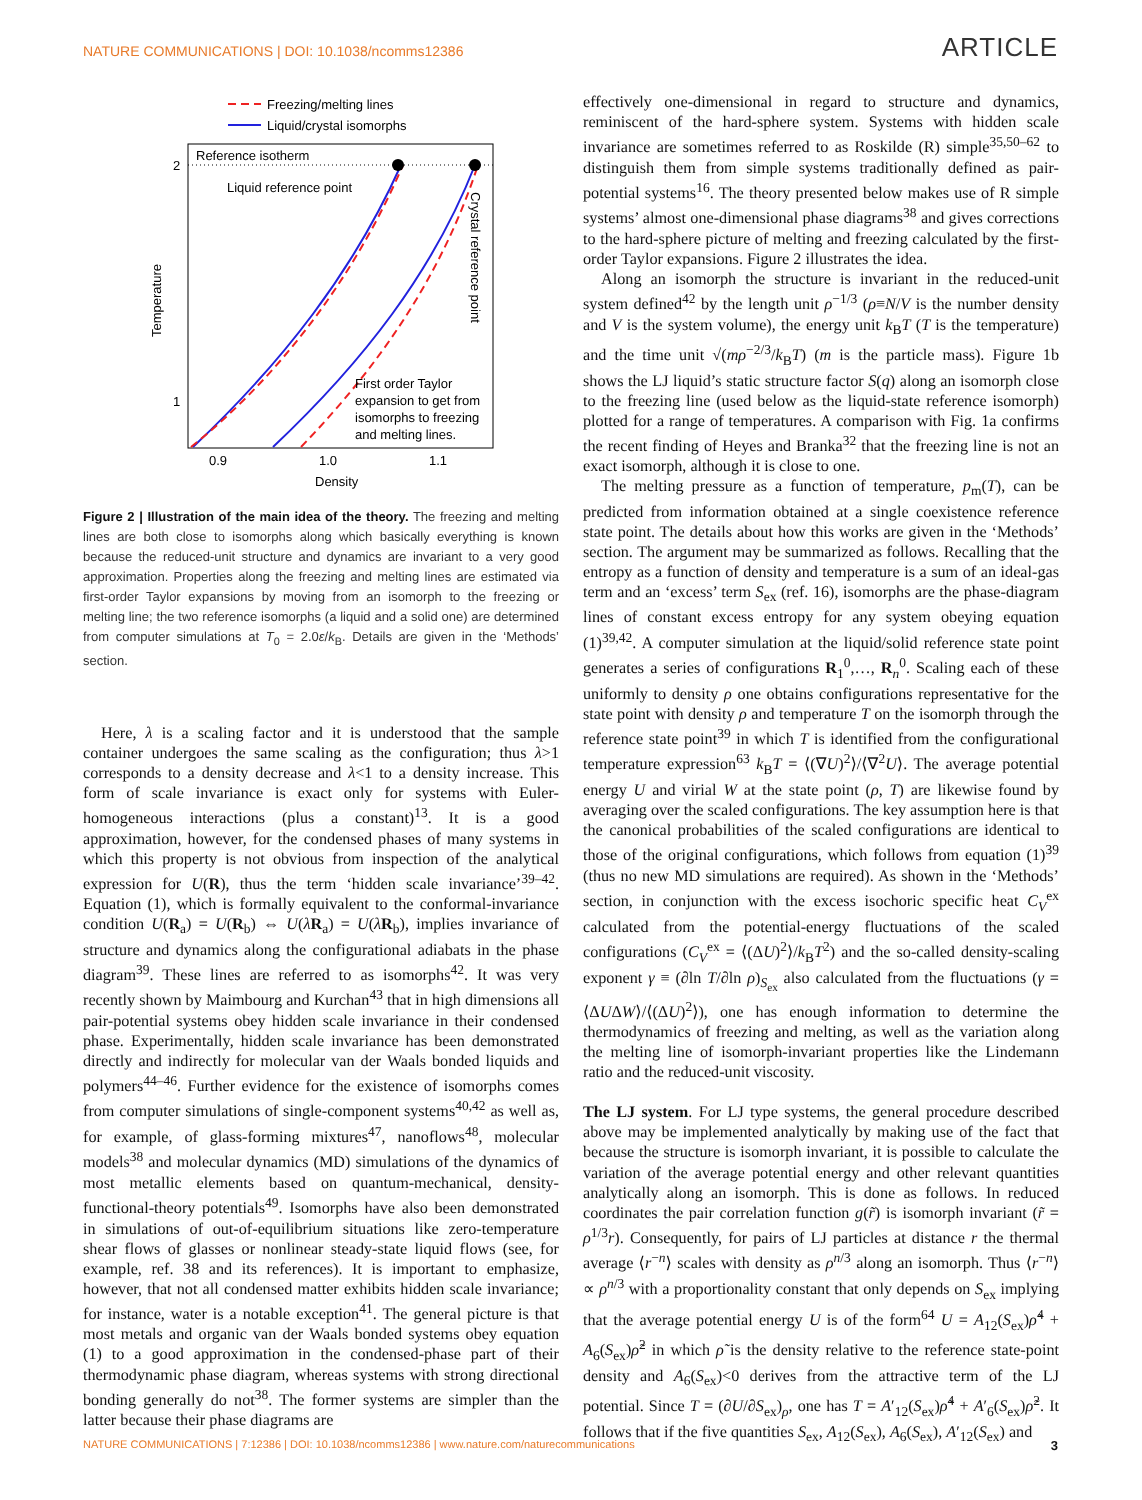NATURE COMMUNICATIONS | DOI: 10.1038/ncomms12386 ARTICLE
Freezing/melting lines
Liquid/crystal isomorphs
Reference isotherm
Liquid reference point
First order Taylor
expansion to get from
isomorphs to freezing
and melting lines.
Crystal reference point
Temperature
2
1
0.9
1.0
1.1
Density
Figure 2 | Illustration of the main idea of the theory. The freezing and melting lines are both close to isomorphs along which basically everything is known because the reduced-unit structure and dynamics are invariant to a very good approximation. Properties along the freezing and melting lines are estimated via first-order Taylor expansions by moving from an isomorph to the freezing or melting line; the two reference isomorphs (a liquid and a solid one) are determined from computer simulations at T<sub>0</sub> = 2.0ε/k<sub>B</sub>. Details are given in the ‘Methods’ section.
Here, λ is a scaling factor and it is understood that the sample container undergoes the same scaling as the configuration; thus λ>1 corresponds to a density decrease and λ<1 to a density increase. This form of scale invariance is exact only for systems with Euler-homogeneous interactions (plus a constant)<sup>13</sup>. It is a good approximation, however, for the condensed phases of many systems in which this property is not obvious from inspection of the analytical expression for U(R), thus the term ‘hidden scale invariance’<sup>39–42</sup>. Equation (1), which is formally equivalent to the conformal-invariance condition U(R<sub>a</sub>) = U(R<sub>b</sub>) ⇔ U(λR<sub>a</sub>) = U(λR<sub>b</sub>), implies invariance of structure and dynamics along the configurational adiabats in the phase diagram<sup>39</sup>. These lines are referred to as isomorphs<sup>42</sup>. It was very recently shown by Maimbourg and Kurchan<sup>43</sup> that in high dimensions all pair-potential systems obey hidden scale invariance in their condensed phase. Experimentally, hidden scale invariance has been demonstrated directly and indirectly for molecular van der Waals bonded liquids and polymers<sup>44–46</sup>. Further evidence for the existence of isomorphs comes from computer simulations of single-component systems<sup>40,42</sup> as well as, for example, of glass-forming mixtures<sup>47</sup>, nanoflows<sup>48</sup>, molecular models<sup>38</sup> and molecular dynamics (MD) simulations of the dynamics of most metallic elements based on quantum-mechanical, density-functional-theory potentials<sup>49</sup>. Isomorphs have also been demonstrated in simulations of out-of-equilibrium situations like zero-temperature shear flows of glasses or nonlinear steady-state liquid flows (see, for example, ref. 38 and its references). It is important to emphasize, however, that not all condensed matter exhibits hidden scale invariance; for instance, water is a notable exception<sup>41</sup>. The general picture is that most metals and organic van der Waals bonded systems obey equation (1) to a good approximation in the condensed-phase part of their thermodynamic phase diagram, whereas systems with strong directional bonding generally do not<sup>38</sup>. The former systems are simpler than the latter because their phase diagrams are
effectively one-dimensional in regard to structure and dynamics, reminiscent of the hard-sphere system. Systems with hidden scale invariance are sometimes referred to as Roskilde (R) simple<sup>35,50–62</sup> to distinguish them from simple systems traditionally defined as pair-potential systems<sup>16</sup>. The theory presented below makes use of R simple systems’ almost one-dimensional phase diagrams<sup>38</sup> and gives corrections to the hard-sphere picture of melting and freezing calculated by the first-order Taylor expansions. Figure 2 illustrates the idea.
Along an isomorph the structure is invariant in the reduced-unit system defined<sup>42</sup> by the length unit ρ<sup>−1/3</sup> (ρ≡N/V is the number density and V is the system volume), the energy unit k<sub>B</sub>T (T is the temperature) and the time unit √(mρ<sup>−2/3</sup>/k<sub>B</sub>T) (m is the particle mass). Figure 1b shows the LJ liquid’s static structure factor S(q) along an isomorph close to the freezing line (used below as the liquid-state reference isomorph) plotted for a range of temperatures. A comparison with Fig. 1a confirms the recent finding of Heyes and Branka<sup>32</sup> that the freezing line is not an exact isomorph, although it is close to one.
The melting pressure as a function of temperature, p<sub>m</sub>(T), can be predicted from information obtained at a single coexistence reference state point. The details about how this works are given in the ‘Methods’ section. The argument may be summarized as follows. Recalling that the entropy as a function of density and temperature is a sum of an ideal-gas term and an ‘excess’ term S<sub>ex</sub> (ref. 16), isomorphs are the phase-diagram lines of constant excess entropy for any system obeying equation (1)<sup>39,42</sup>. A computer simulation at the liquid/solid reference state point generates a series of configurations R<sub>1</sub><sup>0</sup>,…, R<sub>n</sub><sup>0</sup>. Scaling each of these uniformly to density ρ one obtains configurations representative for the state point with density ρ and temperature T on the isomorph through the reference state point<sup>39</sup> in which T is identified from the configurational temperature expression<sup>63</sup> k<sub>B</sub>T = ⟨(∇U)<sup>2</sup>⟩/⟨∇<sup>2</sup>U⟩. The average potential energy U and virial W at the state point (ρ, T) are likewise found by averaging over the scaled configurations. The key assumption here is that the canonical probabilities of the scaled configurations are identical to those of the original configurations, which follows from equation (1)<sup>39</sup> (thus no new MD simulations are required). As shown in the ‘Methods’ section, in conjunction with the excess isochoric specific heat C<sub>V</sub><sup>ex</sup> calculated from the potential-energy fluctuations of the scaled configurations (C<sub>V</sub><sup>ex</sup> = ⟨(ΔU)<sup>2</sup>⟩/k<sub>B</sub>T<sup>2</sup>) and the so-called density-scaling exponent γ ≡ (∂ln T/∂ln ρ)<sub>S<sub>ex</sub></sub> also calculated from the fluctuations (γ = ⟨ΔUΔW⟩/⟨(ΔU)<sup>2</sup>⟩), one has enough information to determine the thermodynamics of freezing and melting, as well as the variation along the melting line of isomorph-invariant properties like the Lindemann ratio and the reduced-unit viscosity.
The LJ system. For LJ type systems, the general procedure described above may be implemented analytically by making use of the fact that because the structure is isomorph invariant, it is possible to calculate the variation of the average potential energy and other relevant quantities analytically along an isomorph. This is done as follows. In reduced coordinates the pair correlation function g(r̃) is isomorph invariant (r̃ = ρ<sup>1/3</sup>r). Consequently, for pairs of LJ particles at distance r the thermal average ⟨r<sup>−n</sup>⟩ scales with density as ρ<sup>n/3</sup> along an isomorph. Thus ⟨r<sup>−n</sup>⟩ ∝ ρ<sup>n/3</sup> with a proportionality constant that only depends on S<sub>ex</sub> implying that the average potential energy U is of the form<sup>64</sup> U = A<sub>12</sub>(S<sub>ex</sub>)ρ̃<sup>4</sup> + A<sub>6</sub>(S<sub>ex</sub>)ρ̃<sup>2</sup> in which ρ̃ is the density relative to the reference state-point density and A<sub>6</sub>(S<sub>ex</sub>)<0 derives from the attractive term of the LJ potential. Since T = (∂U/∂S<sub>ex</sub>)<sub>ρ</sub>, one has T = A′<sub>12</sub>(S<sub>ex</sub>)ρ̃<sup>4</sup> + A′<sub>6</sub>(S<sub>ex</sub>)ρ̃<sup>2</sup>. It follows that if the five quantities S<sub>ex</sub>, A<sub>12</sub>(S<sub>ex</sub>), A<sub>6</sub>(S<sub>ex</sub>), A′<sub>12</sub>(S<sub>ex</sub>) and
NATURE COMMUNICATIONS | 7:12386 | DOI: 10.1038/ncomms12386 | www.nature.com/naturecommunications 3